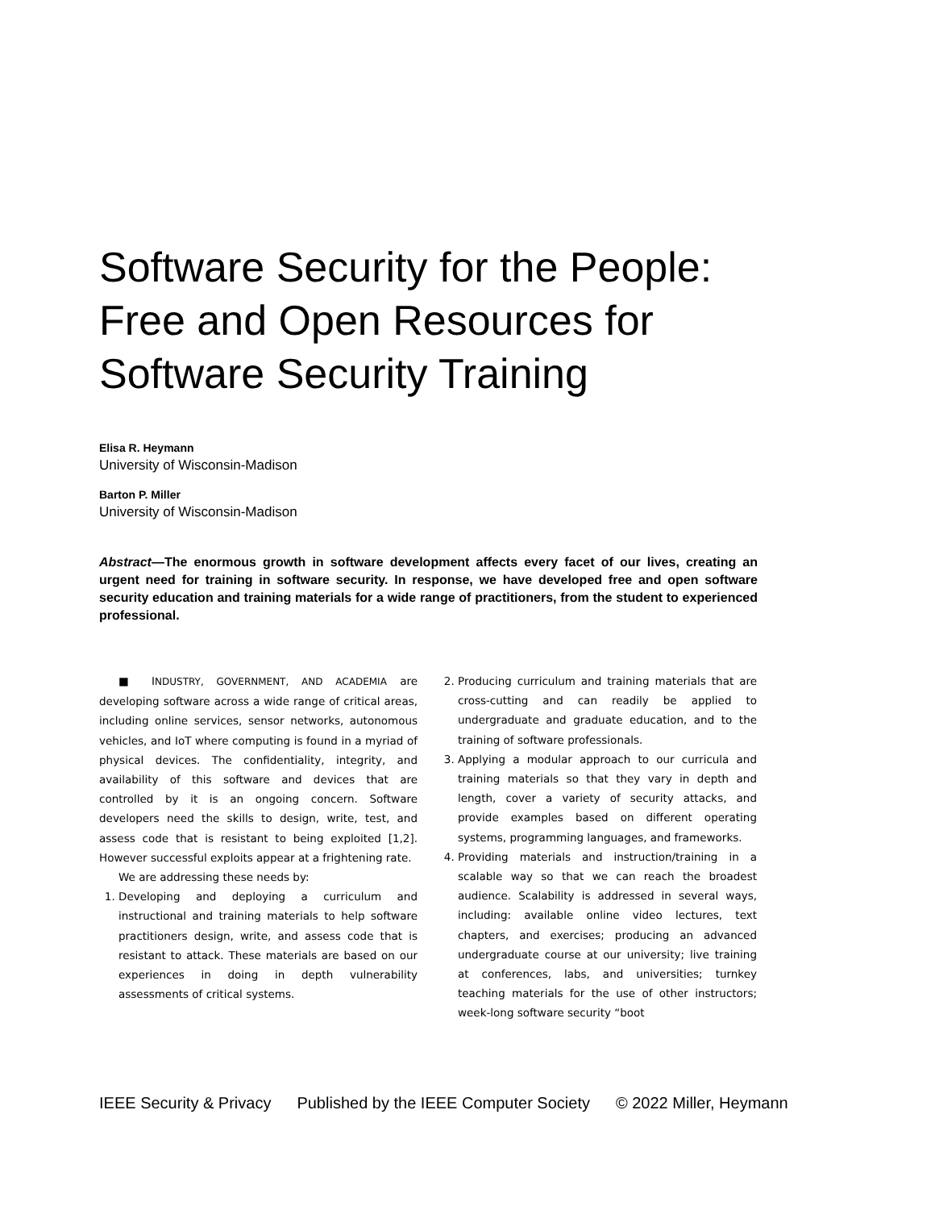Software Security for the People:
Free and Open Resources for
Software Security Training
Elisa R. Heymann
University of Wisconsin-Madison
Barton P. Miller
University of Wisconsin-Madison
Abstract—The enormous growth in software development affects every facet of our lives, creating an urgent need for training in software security. In response, we have developed free and open software security education and training materials for a wide range of practitioners, from the student to experienced professional.
■ INDUSTRY, GOVERNMENT, AND ACADEMIA are developing software across a wide range of critical areas, including online services, sensor networks, autonomous vehicles, and IoT where computing is found in a myriad of physical devices. The confidentiality, integrity, and availability of this software and devices that are controlled by it is an ongoing concern. Software developers need the skills to design, write, test, and assess code that is resistant to being exploited [1,2]. However successful exploits appear at a frightening rate.
We are addressing these needs by:
1. Developing and deploying a curriculum and instructional and training materials to help software practitioners design, write, and assess code that is resistant to attack. These materials are based on our experiences in doing in depth vulnerability assessments of critical systems.
2. Producing curriculum and training materials that are cross-cutting and can readily be applied to undergraduate and graduate education, and to the training of software professionals.
3. Applying a modular approach to our curricula and training materials so that they vary in depth and length, cover a variety of security attacks, and provide examples based on different operating systems, programming languages, and frameworks.
4. Providing materials and instruction/training in a scalable way so that we can reach the broadest audience. Scalability is addressed in several ways, including: available online video lectures, text chapters, and exercises; producing an advanced undergraduate course at our university; live training at conferences, labs, and universities; turnkey teaching materials for the use of other instructors; week-long software security “boot
IEEE Security & Privacy Published by the IEEE Computer Society © 2022 Miller, Heymann